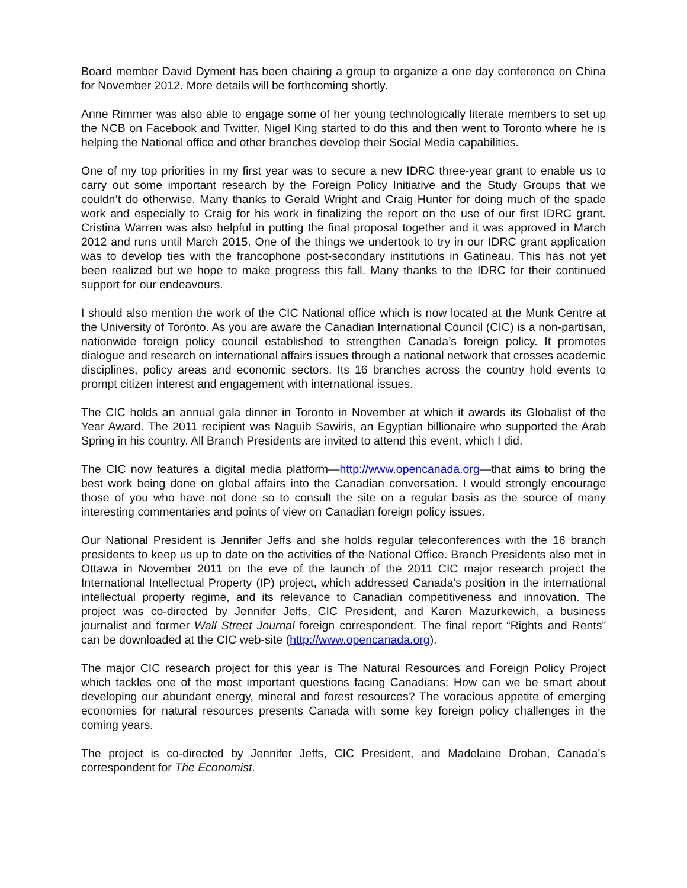Board member David Dyment has been chairing a group to organize a one day conference on China for November 2012. More details will be forthcoming shortly.
Anne Rimmer was also able to engage some of her young technologically literate members to set up the NCB on Facebook and Twitter. Nigel King started to do this and then went to Toronto where he is helping the National office and other branches develop their Social Media capabilities.
One of my top priorities in my first year was to secure a new IDRC three-year grant to enable us to carry out some important research by the Foreign Policy Initiative and the Study Groups that we couldn’t do otherwise. Many thanks to Gerald Wright and Craig Hunter for doing much of the spade work and especially to Craig for his work in finalizing the report on the use of our first IDRC grant. Cristina Warren was also helpful in putting the final proposal together and it was approved in March 2012 and runs until March 2015. One of the things we undertook to try in our IDRC grant application was to develop ties with the francophone post-secondary institutions in Gatineau. This has not yet been realized but we hope to make progress this fall. Many thanks to the IDRC for their continued support for our endeavours.
I should also mention the work of the CIC National office which is now located at the Munk Centre at the University of Toronto. As you are aware the Canadian International Council (CIC) is a non-partisan, nationwide foreign policy council established to strengthen Canada’s foreign policy. It promotes dialogue and research on international affairs issues through a national network that crosses academic disciplines, policy areas and economic sectors. Its 16 branches across the country hold events to prompt citizen interest and engagement with international issues.
The CIC holds an annual gala dinner in Toronto in November at which it awards its Globalist of the Year Award. The 2011 recipient was Naguib Sawiris, an Egyptian billionaire who supported the Arab Spring in his country. All Branch Presidents are invited to attend this event, which I did.
The CIC now features a digital media platform—http://www.opencanada.org—that aims to bring the best work being done on global affairs into the Canadian conversation. I would strongly encourage those of you who have not done so to consult the site on a regular basis as the source of many interesting commentaries and points of view on Canadian foreign policy issues.
Our National President is Jennifer Jeffs and she holds regular teleconferences with the 16 branch presidents to keep us up to date on the activities of the National Office. Branch Presidents also met in Ottawa in November 2011 on the eve of the launch of the 2011 CIC major research project the International Intellectual Property (IP) project, which addressed Canada’s position in the international intellectual property regime, and its relevance to Canadian competitiveness and innovation. The project was co-directed by Jennifer Jeffs, CIC President, and Karen Mazurkewich, a business journalist and former Wall Street Journal foreign correspondent. The final report “Rights and Rents” can be downloaded at the CIC web-site (http://www.opencanada.org).
The major CIC research project for this year is The Natural Resources and Foreign Policy Project which tackles one of the most important questions facing Canadians: How can we be smart about developing our abundant energy, mineral and forest resources? The voracious appetite of emerging economies for natural resources presents Canada with some key foreign policy challenges in the coming years.
The project is co-directed by Jennifer Jeffs, CIC President, and Madelaine Drohan, Canada’s correspondent for The Economist.